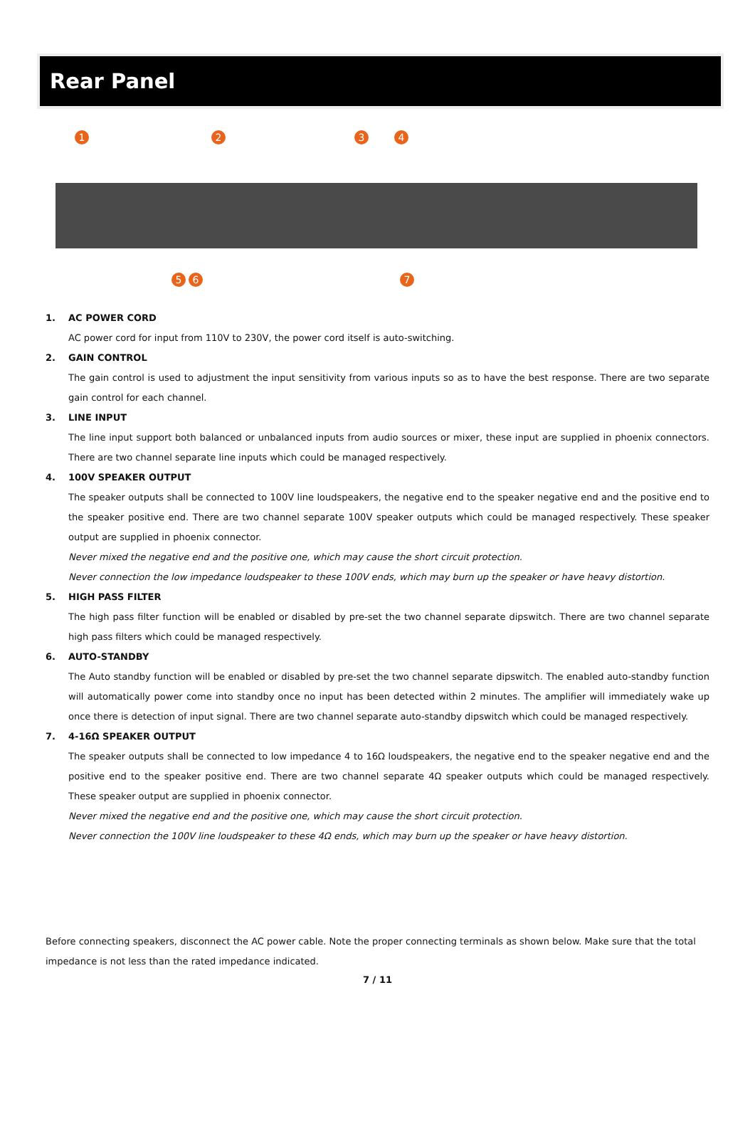Rear Panel
1 2 3 4
5 6 7
1. AC POWER CORD
AC power cord for input from 110V to 230V, the power cord itself is auto-switching.
2. GAIN CONTROL
The gain control is used to adjustment the input sensitivity from various inputs so as to have the best response. There are two separate gain control for each channel.
3. LINE INPUT
The line input support both balanced or unbalanced inputs from audio sources or mixer, these input are supplied in phoenix connectors. There are two channel separate line inputs which could be managed respectively.
4. 100V SPEAKER OUTPUT
The speaker outputs shall be connected to 100V line loudspeakers, the negative end to the speaker negative end and the positive end to the speaker positive end. There are two channel separate 100V speaker outputs which could be managed respectively. These speaker output are supplied in phoenix connector.
Never mixed the negative end and the positive one, which may cause the short circuit protection.
Never connection the low impedance loudspeaker to these 100V ends, which may burn up the speaker or have heavy distortion.
5. HIGH PASS FILTER
The high pass filter function will be enabled or disabled by pre-set the two channel separate dipswitch. There are two channel separate high pass filters which could be managed respectively.
6. AUTO-STANDBY
The Auto standby function will be enabled or disabled by pre-set the two channel separate dipswitch. The enabled auto-standby function will automatically power come into standby once no input has been detected within 2 minutes. The amplifier will immediately wake up once there is detection of input signal. There are two channel separate auto-standby dipswitch which could be managed respectively.
7. 4-16Ω SPEAKER OUTPUT
The speaker outputs shall be connected to low impedance 4 to 16Ω loudspeakers, the negative end to the speaker negative end and the positive end to the speaker positive end. There are two channel separate 4Ω speaker outputs which could be managed respectively. These speaker output are supplied in phoenix connector.
Never mixed the negative end and the positive one, which may cause the short circuit protection.
Never connection the 100V line loudspeaker to these 4Ω ends, which may burn up the speaker or have heavy distortion.
Before connecting speakers, disconnect the AC power cable. Note the proper connecting terminals as shown below. Make sure that the total impedance is not less than the rated impedance indicated.
7 / 11